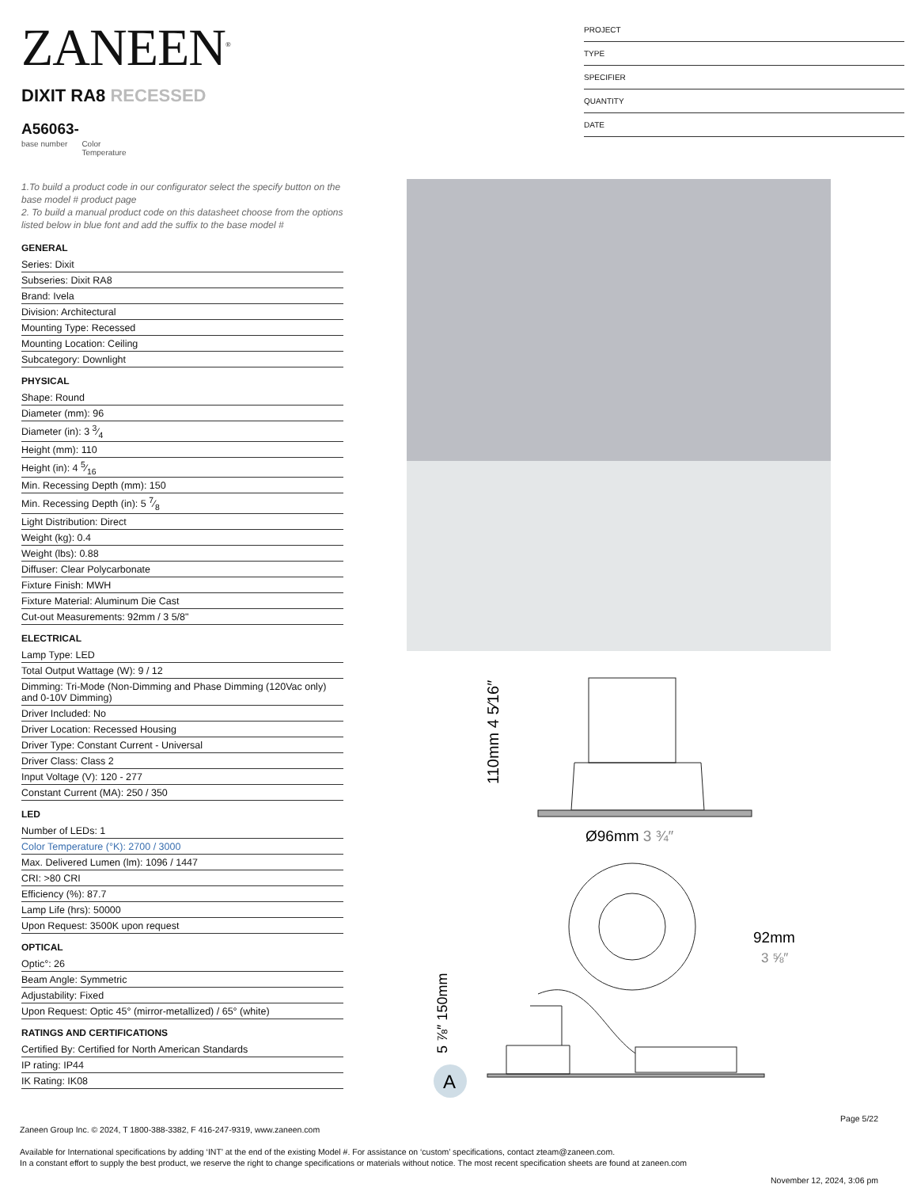ZANEEN<sup>®</sup>
PROJECT
TYPE
SPECIFIER
QUANTITY
DATE
DIXIT RA8 RECESSED
A56063-
base number Color
Temperature
1.To build a product code in our configurator select the specify button on the base model # product page
2. To build a manual product code on this datasheet choose from the options listed below in blue font and add the suffix to the base model #
GENERAL
Series: Dixit
Subseries: Dixit RA8
Brand: Ivela
Division: Architectural
Mounting Type: Recessed
Mounting Location: Ceiling
Subcategory: Downlight
PHYSICAL
Shape: Round
Diameter (mm): 96
Diameter (in): 3 3⁄4
Height (mm): 110
Height (in): 4 5⁄16
Min. Recessing Depth (mm): 150
Min. Recessing Depth (in): 5 7⁄8
Light Distribution: Direct
Weight (kg): 0.4
Weight (lbs): 0.88
Diffuser: Clear Polycarbonate
Fixture Finish: MWH
Fixture Material: Aluminum Die Cast
Cut-out Measurements: 92mm / 3 5/8"
ELECTRICAL
Lamp Type: LED
Total Output Wattage (W): 9 / 12
Dimming: Tri-Mode (Non-Dimming and Phase Dimming (120Vac only) and 0-10V Dimming)
Driver Included: No
Driver Location: Recessed Housing
Driver Type: Constant Current - Universal
Driver Class: Class 2
Input Voltage (V): 120 - 277
Constant Current (MA): 250 / 350
LED
Number of LEDs: 1
Color Temperature (°K): 2700 / 3000
Max. Delivered Lumen (lm): 1096 / 1447
CRI: >80 CRI
Efficiency (%): 87.7
Lamp Life (hrs): 50000
Upon Request: 3500K upon request
OPTICAL
Optic°: 26
Beam Angle: Symmetric
Adjustability: Fixed
Upon Request: Optic 45° (mirror-metallized) / 65° (white)
RATINGS AND CERTIFICATIONS
Certified By: Certified for North American Standards
IP rating: IP44
IK Rating: IK08
110mm 4 5⁄16″
Ø96mm 3 ¾″
92mm
3 ⅝″
5 ⅞″ 150mm
A
Page 5/22
Zaneen Group Inc. © 2024, T 1800-388-3382, F 416-247-9319, www.zaneen.com
Available for International specifications by adding ‘INT’ at the end of the existing Model #. For assistance on ‘custom’ specifications, contact zteam@zaneen.com.
In a constant effort to supply the best product, we reserve the right to change specifications or materials without notice. The most recent specification sheets are found at zaneen.com
November 12, 2024, 3:06 pm